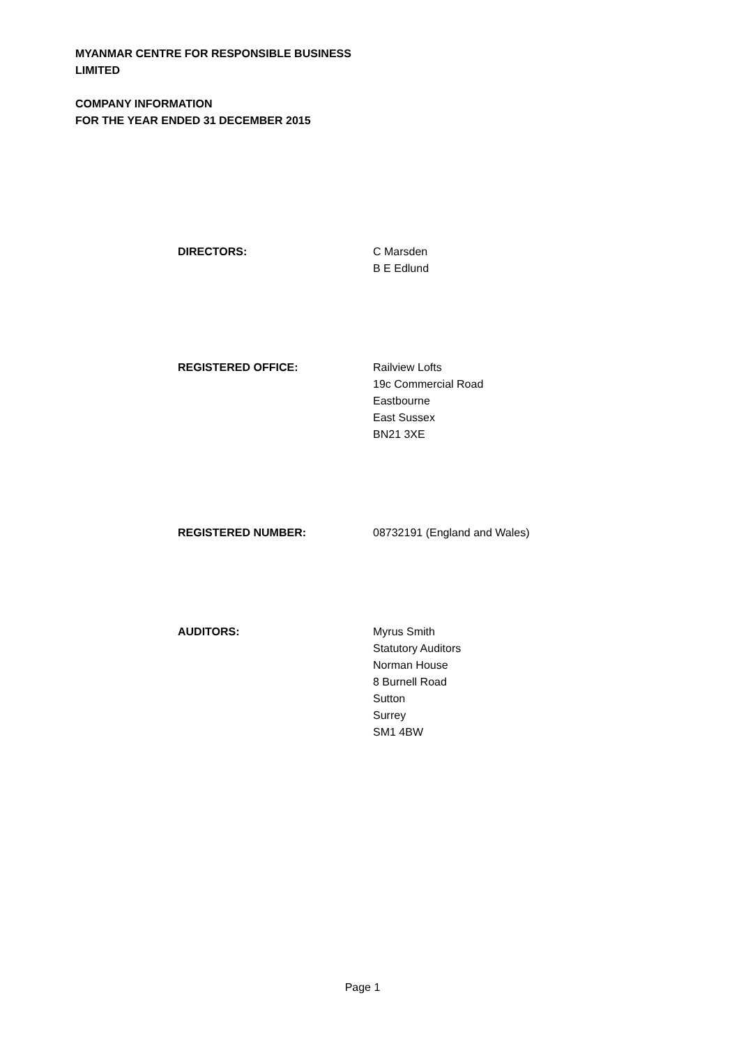MYANMAR CENTRE FOR RESPONSIBLE BUSINESS
LIMITED
COMPANY INFORMATION
FOR THE YEAR ENDED 31 DECEMBER 2015
DIRECTORS: C Marsden
B E Edlund
REGISTERED OFFICE: Railview Lofts
19c Commercial Road
Eastbourne
East Sussex
BN21 3XE
REGISTERED NUMBER: 08732191 (England and Wales)
AUDITORS: Myrus Smith
Statutory Auditors
Norman House
8 Burnell Road
Sutton
Surrey
SM1 4BW
Page 1